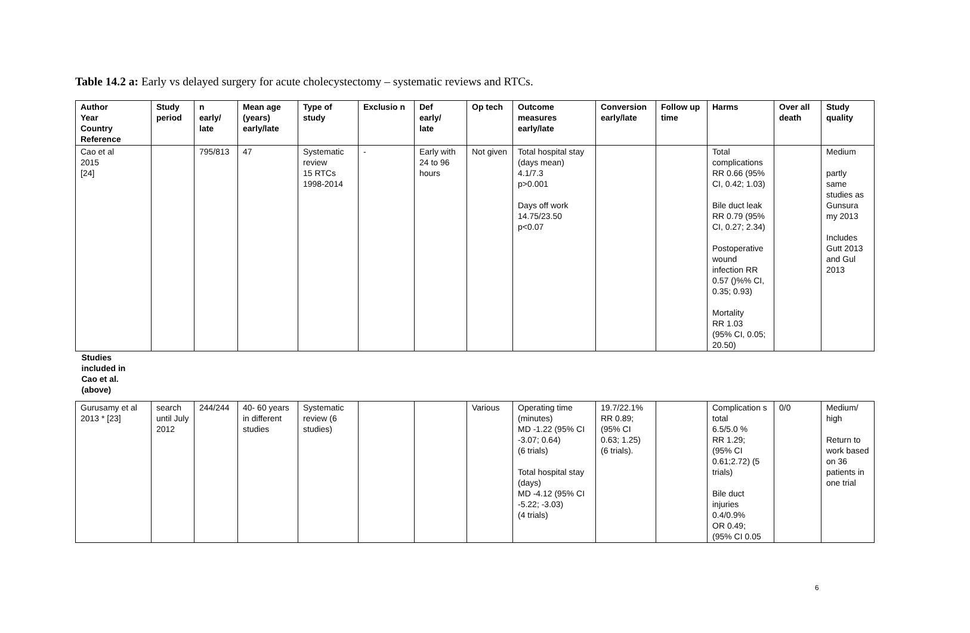Table 14.2 a: Early vs delayed surgery for acute cholecystectomy – systematic reviews and RTCs.
| Author Year Country Reference | Study period | n early/ late | Mean age (years) early/late | Type of study | Exclusio n | Def early/ late | Op tech | Outcome measures early/late | Conversion early/late | Follow up time | Harms | Over all death | Study quality |
| --- | --- | --- | --- | --- | --- | --- | --- | --- | --- | --- | --- | --- | --- |
| Cao et al 2015 [24] | | 795/813 | 47 | Systematic review 15 RTCs 1998-2014 | - | Early with 24 to 96 hours | Not given | Total hospital stay (days mean) 4.1/7.3 p>0.001 Days off work 14.75/23.50 p<0.07 | | | Total complications RR 0.66 (95% CI, 0.42; 1.03) Bile duct leak RR 0.79 (95% CI, 0.27; 2.34) Postoperative wound infection RR 0.57 ()%% CI, 0.35; 0.93) Mortality RR 1.03 (95% CI, 0.05; 20.50) | | Medium partly same studies as Gunsura my 2013 Includes Gutt 2013 and Gul 2013 |
| Studies included in Cao et al. (above) | | | | | | | | | | | | | |
| Gurusamy et al 2013 * [23] | search until July 2012 | 244/244 | 40- 60 years in different studies | Systematic review (6 studies) | | | Various | Operating time (minutes) MD -1.22 (95% CI -3.07; 0.64) (6 trials) Total hospital stay (days) MD -4.12 (95% CI -5.22; -3.03) (4 trials) | 19.7/22.1% RR 0.89; (95% CI 0.63; 1.25) (6 trials). | | Complication s total 6.5/5.0 % RR 1.29; (95% CI 0.61;2.72) (5 trials) Bile duct injuries 0.4/0.9% OR 0.49; (95% CI 0.05 | 0/0 | Medium/ high Return to work based on 36 patients in one trial |
6